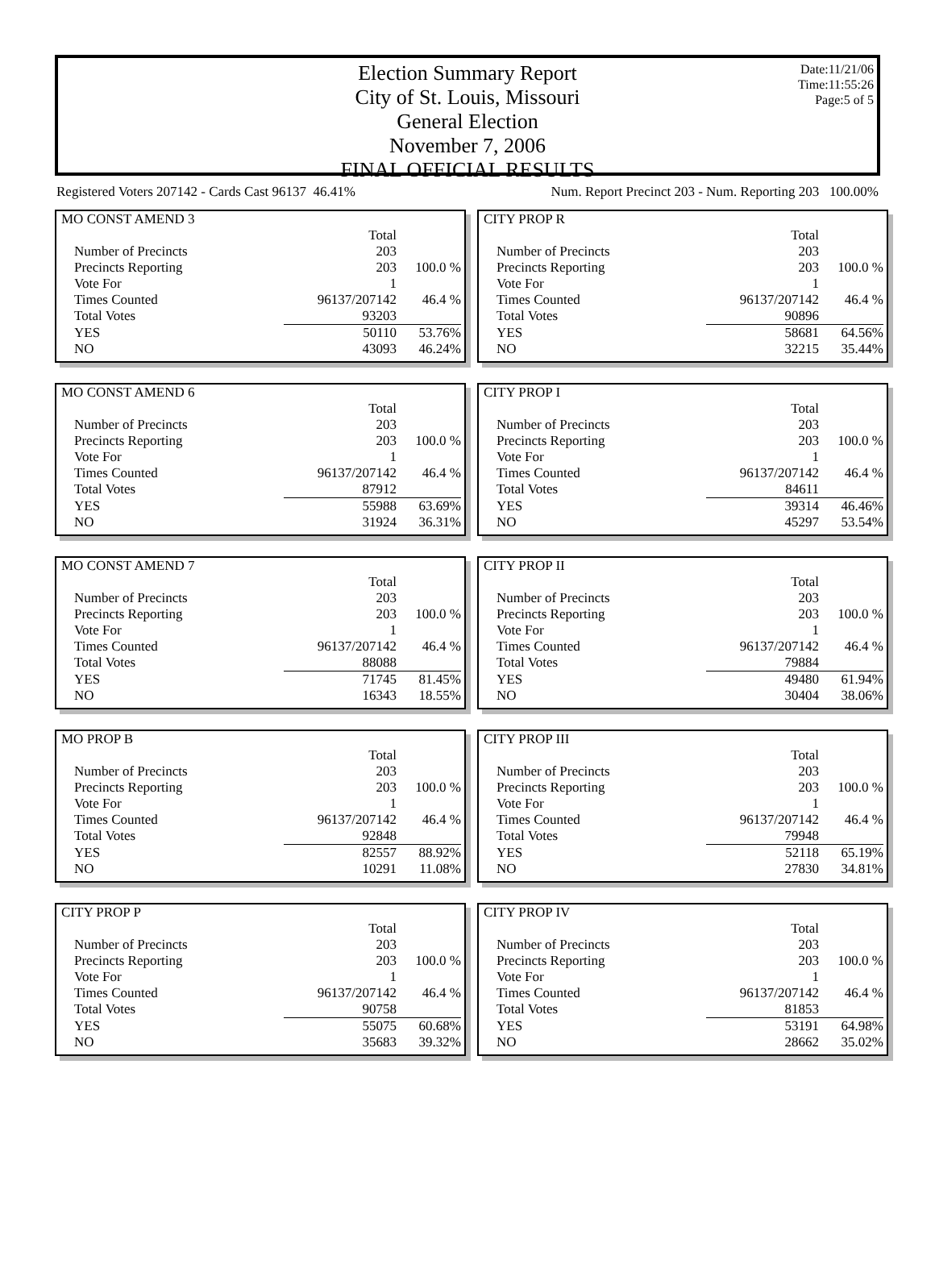Date:11/21/06
Time:11:55:26
Page:5 of 5
Election Summary Report
City of St. Louis, Missouri
General Election
November 7, 2006
FINAL OFFICIAL RESULTS
Registered Voters 207142 - Cards Cast 96137 46.41% Num. Report Precinct 203 - Num. Reporting 203 100.00%
MO CONST AMEND 3
| | Total | |
| Number of Precincts | 203 | |
| Precincts Reporting | 203 | 100.0 % |
| Vote For | 1 | |
| Times Counted | 96137/207142 | 46.4 % |
| Total Votes | 93203 | |
| YES | 50110 | 53.76% |
| NO | 43093 | 46.24% |
MO CONST AMEND 6
| | Total | |
| Number of Precincts | 203 | |
| Precincts Reporting | 203 | 100.0 % |
| Vote For | 1 | |
| Times Counted | 96137/207142 | 46.4 % |
| Total Votes | 87912 | |
| YES | 55988 | 63.69% |
| NO | 31924 | 36.31% |
MO CONST AMEND 7
| | Total | |
| Number of Precincts | 203 | |
| Precincts Reporting | 203 | 100.0 % |
| Vote For | 1 | |
| Times Counted | 96137/207142 | 46.4 % |
| Total Votes | 88088 | |
| YES | 71745 | 81.45% |
| NO | 16343 | 18.55% |
MO PROP B
| | Total | |
| Number of Precincts | 203 | |
| Precincts Reporting | 203 | 100.0 % |
| Vote For | 1 | |
| Times Counted | 96137/207142 | 46.4 % |
| Total Votes | 92848 | |
| YES | 82557 | 88.92% |
| NO | 10291 | 11.08% |
CITY PROP P
| | Total | |
| Number of Precincts | 203 | |
| Precincts Reporting | 203 | 100.0 % |
| Vote For | 1 | |
| Times Counted | 96137/207142 | 46.4 % |
| Total Votes | 90758 | |
| YES | 55075 | 60.68% |
| NO | 35683 | 39.32% |
CITY PROP R
| | Total | |
| Number of Precincts | 203 | |
| Precincts Reporting | 203 | 100.0 % |
| Vote For | 1 | |
| Times Counted | 96137/207142 | 46.4 % |
| Total Votes | 90896 | |
| YES | 58681 | 64.56% |
| NO | 32215 | 35.44% |
CITY PROP I
| | Total | |
| Number of Precincts | 203 | |
| Precincts Reporting | 203 | 100.0 % |
| Vote For | 1 | |
| Times Counted | 96137/207142 | 46.4 % |
| Total Votes | 84611 | |
| YES | 39314 | 46.46% |
| NO | 45297 | 53.54% |
CITY PROP II
| | Total | |
| Number of Precincts | 203 | |
| Precincts Reporting | 203 | 100.0 % |
| Vote For | 1 | |
| Times Counted | 96137/207142 | 46.4 % |
| Total Votes | 79884 | |
| YES | 49480 | 61.94% |
| NO | 30404 | 38.06% |
CITY PROP III
| | Total | |
| Number of Precincts | 203 | |
| Precincts Reporting | 203 | 100.0 % |
| Vote For | 1 | |
| Times Counted | 96137/207142 | 46.4 % |
| Total Votes | 79948 | |
| YES | 52118 | 65.19% |
| NO | 27830 | 34.81% |
CITY PROP IV
| | Total | |
| Number of Precincts | 203 | |
| Precincts Reporting | 203 | 100.0 % |
| Vote For | 1 | |
| Times Counted | 96137/207142 | 46.4 % |
| Total Votes | 81853 | |
| YES | 53191 | 64.98% |
| NO | 28662 | 35.02% |